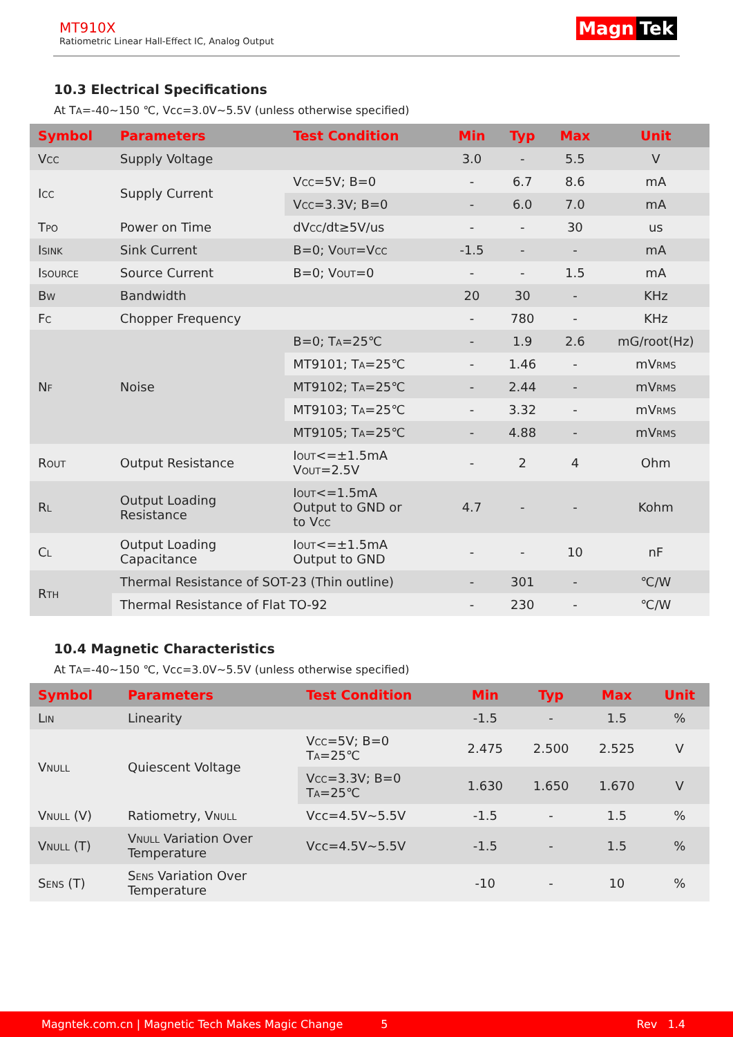MT910X
Ratiometric Linear Hall-Effect IC, Analog Output
Magn Tek
10.3 Electrical Specifications
At TA=-40~150 ℃, Vcc=3.0V~5.5V (unless otherwise specified)
| Symbol | Parameters | Test Condition | Min | Typ | Max | Unit |
| --- | --- | --- | --- | --- | --- | --- |
| V CC | Supply Voltage | | 3.0 | - | 5.5 | V |
| I CC | Supply Current | V CC =5V; B=0 | - | 6.7 | 8.6 | mA |
| | | V CC =3.3V; B=0 | - | 6.0 | 7.0 | mA |
| T PO | Power on Time | dV CC /dt≥5V/us | - | - | 30 | us |
| I SINK | Sink Current | B=0; V OUT =V CC | -1.5 | - | - | mA |
| I SOURCE | Source Current | B=0; V OUT =0 | - | - | 1.5 | mA |
| B W | Bandwidth | | 20 | 30 | - | KHz |
| F C | Chopper Frequency | | - | 780 | - | KHz |
| N F | Noise | B=0; T A =25℃ | - | 1.9 | 2.6 | mG/root(Hz) |
| | | MT9101; T A =25℃ | - | 1.46 | - | mV RMS |
| | | MT9102; T A =25℃ | - | 2.44 | - | mV RMS |
| | | MT9103; T A =25℃ | - | 3.32 | - | mV RMS |
| | | MT9105; T A =25℃ | - | 4.88 | - | mV RMS |
| R OUT | Output Resistance | I OUT <=±1.5mA V OUT =2.5V | - | 2 | 4 | Ohm |
| R L | Output Loading Resistance | I OUT <=1.5mA Output to GND or to V CC | 4.7 | - | - | Kohm |
| C L | Output Loading Capacitance | I OUT <=±1.5mA Output to GND | - | - | 10 | nF |
| R TH | Thermal Resistance of SOT-23 (Thin outline) | | - | 301 | - | ℃/W |
| | Thermal Resistance of Flat TO-92 | | - | 230 | - | ℃/W |
10.4 Magnetic Characteristics
At TA=-40~150 ℃, Vcc=3.0V~5.5V (unless otherwise specified)
| Symbol | Parameters | Test Condition | Min | Typ | Max | Unit |
| --- | --- | --- | --- | --- | --- | --- |
| L IN | Linearity | | -1.5 | - | 1.5 | % |
| V NULL | Quiescent Voltage | V CC =5V; B=0 T A =25℃ | 2.475 | 2.500 | 2.525 | V |
| | | V CC =3.3V; B=0 T A =25℃ | 1.630 | 1.650 | 1.670 | V |
| V NULL (V) | Ratiometry, V NULL | Vcc=4.5V~5.5V | -1.5 | - | 1.5 | % |
| V NULL (T) | V NULL Variation Over Temperature | Vcc=4.5V~5.5V | -1.5 | - | 1.5 | % |
| S ENS (T) | S ENS Variation Over Temperature | | -10 | - | 10 | % |
Magntek.com.cn | Magnetic Tech Makes Magic Change 5 Rev 1.4